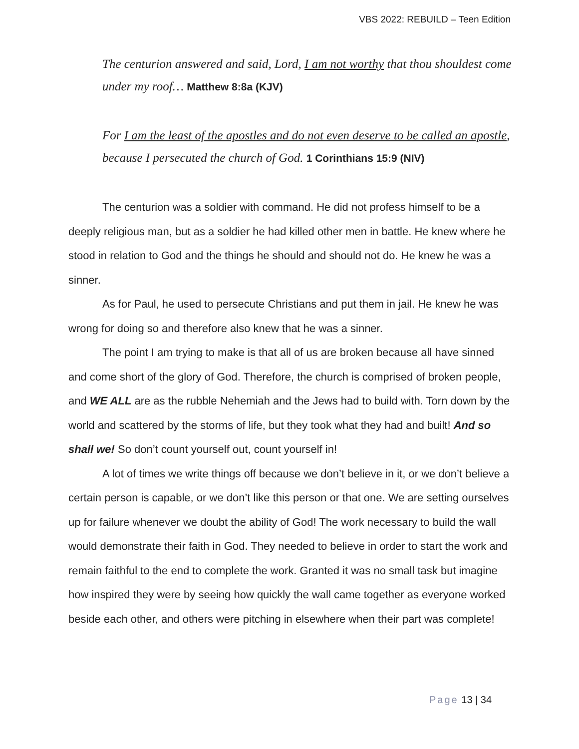VBS 2022: REBUILD – Teen Edition
The centurion answered and said, Lord, I am not worthy that thou shouldest come under my roof… Matthew 8:8a (KJV)
For I am the least of the apostles and do not even deserve to be called an apostle, because I persecuted the church of God. 1 Corinthians 15:9 (NIV)
The centurion was a soldier with command. He did not profess himself to be a deeply religious man, but as a soldier he had killed other men in battle. He knew where he stood in relation to God and the things he should and should not do. He knew he was a sinner.
As for Paul, he used to persecute Christians and put them in jail. He knew he was wrong for doing so and therefore also knew that he was a sinner.
The point I am trying to make is that all of us are broken because all have sinned and come short of the glory of God. Therefore, the church is comprised of broken people, and WE ALL are as the rubble Nehemiah and the Jews had to build with. Torn down by the world and scattered by the storms of life, but they took what they had and built! And so shall we! So don’t count yourself out, count yourself in!
A lot of times we write things off because we don’t believe in it, or we don’t believe a certain person is capable, or we don’t like this person or that one. We are setting ourselves up for failure whenever we doubt the ability of God! The work necessary to build the wall would demonstrate their faith in God. They needed to believe in order to start the work and remain faithful to the end to complete the work. Granted it was no small task but imagine how inspired they were by seeing how quickly the wall came together as everyone worked beside each other, and others were pitching in elsewhere when their part was complete!
Page 13 | 34